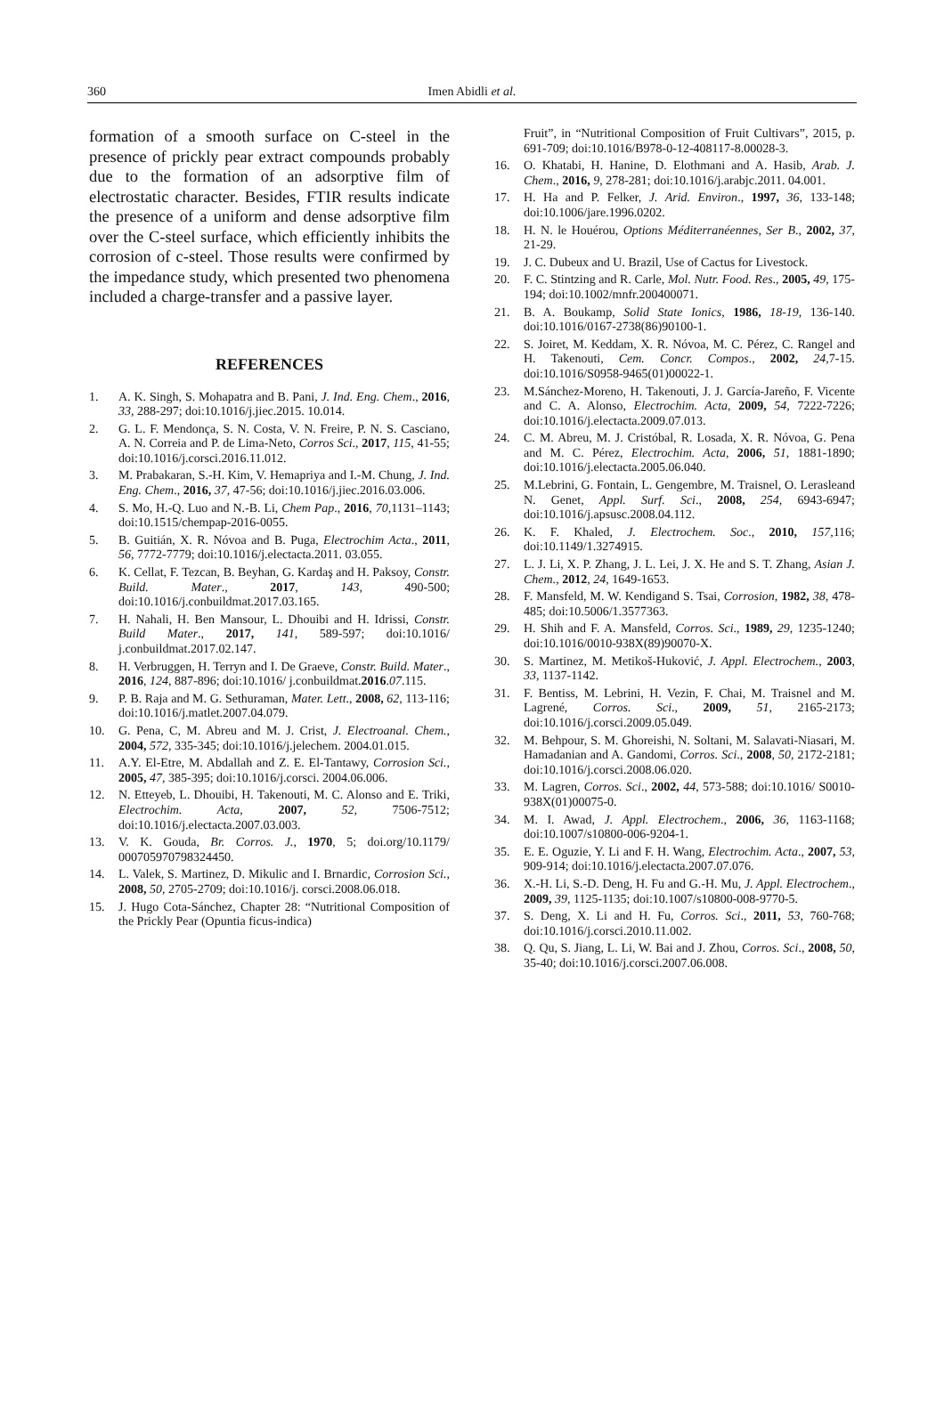360
Imen Abidli et al.
formation of a smooth surface on C-steel in the presence of prickly pear extract compounds probably due to the formation of an adsorptive film of electrostatic character. Besides, FTIR results indicate the presence of a uniform and dense adsorptive film over the C-steel surface, which efficiently inhibits the corrosion of c-steel. Those results were confirmed by the impedance study, which presented two phenomena included a charge-transfer and a passive layer.
REFERENCES
1. A. K. Singh, S. Mohapatra and B. Pani, J. Ind. Eng. Chem., 2016, 33, 288-297; doi:10.1016/j.jiec.2015. 10.014.
2. G. L. F. Mendonça, S. N. Costa, V. N. Freire, P. N. S. Casciano, A. N. Correia and P. de Lima-Neto, Corros Sci., 2017, 115, 41-55; doi:10.1016/j.corsci.2016.11.012.
3. M. Prabakaran, S.-H. Kim, V. Hemapriya and I.-M. Chung, J. Ind. Eng. Chem., 2016, 37, 47-56; doi:10.1016/j.jiec.2016.03.006.
4. S. Mo, H.-Q. Luo and N.-B. Li, Chem Pap., 2016, 70, 1131–1143; doi:10.1515/chempap-2016-0055.
5. B. Guitián, X. R. Nóvoa and B. Puga, Electrochim Acta., 2011, 56, 7772-7779; doi:10.1016/j.electacta.2011. 03.055.
6. K. Cellat, F. Tezcan, B. Beyhan, G. Kardaş and H. Paksoy, Constr. Build. Mater., 2017, 143, 490-500; doi:10.1016/j.conbuildmat.2017.03.165.
7. H. Nahali, H. Ben Mansour, L. Dhouibi and H. Idrissi, Constr. Build Mater., 2017, 141, 589-597; doi:10.1016/ j.conbuildmat.2017.02.147.
8. H. Verbruggen, H. Terryn and I. De Graeve, Constr. Build. Mater., 2016, 124, 887-896; doi:10.1016/ j.conbuildmat.2016.07.115.
9. P. B. Raja and M. G. Sethuraman, Mater. Lett., 2008, 62, 113-116; doi:10.1016/j.matlet.2007.04.079.
10. G. Pena, C, M. Abreu and M. J. Crist, J. Electroanal. Chem., 2004, 572, 335-345; doi:10.1016/j.jelechem. 2004.01.015.
11. A.Y. El-Etre, M. Abdallah and Z. E. El-Tantawy, Corrosion Sci., 2005, 47, 385-395; doi:10.1016/j.corsci. 2004.06.006.
12. N. Etteyeb, L. Dhouibi, H. Takenouti, M. C. Alonso and E. Triki, Electrochim. Acta, 2007, 52, 7506-7512; doi:10.1016/j.electacta.2007.03.003.
13. V. K. Gouda, Br. Corros. J., 1970, 5; doi.org/10.1179/ 000705970798324450.
14. L. Valek, S. Martinez, D. Mikulic and I. Brnardic, Corrosion Sci., 2008, 50, 2705-2709; doi:10.1016/j. corsci.2008.06.018.
15. J. Hugo Cota-Sánchez, Chapter 28: “Nutritional Composition of the Prickly Pear (Opuntia ficus-indica)
Fruit”, in “Nutritional Composition of Fruit Cultivars”, 2015, p. 691-709; doi:10.1016/B978-0-12-408117-8.00028-3.
16. O. Khatabi, H. Hanine, D. Elothmani and A. Hasib, Arab. J. Chem., 2016, 9, 278-281; doi:10.1016/j.arabjc.2011. 04.001.
17. H. Ha and P. Felker, J. Arid. Environ., 1997, 36, 133-148; doi:10.1006/jare.1996.0202.
18. H. N. le Houérou, Options Méditerranéennes, Ser B., 2002, 37, 21-29.
19. J. C. Dubeux and U. Brazil, Use of Cactus for Livestock.
20. F. C. Stintzing and R. Carle, Mol. Nutr. Food. Res., 2005, 49, 175-194; doi:10.1002/mnfr.200400071.
21. B. A. Boukamp, Solid State Ionics, 1986, 18-19, 136-140. doi:10.1016/0167-2738(86)90100-1.
22. S. Joiret, M. Keddam, X. R. Nóvoa, M. C. Pérez, C. Rangel and H. Takenouti, Cem. Concr. Compos., 2002, 24, 7-15. doi:10.1016/S0958-9465(01)00022-1.
23. M.Sánchez-Moreno, H. Takenouti, J. J. García-Jareño, F. Vicente and C. A. Alonso, Electrochim. Acta, 2009, 54, 7222-7226; doi:10.1016/j.electacta.2009.07.013.
24. C. M. Abreu, M. J. Cristóbal, R. Losada, X. R. Nóvoa, G. Pena and M. C. Pérez, Electrochim. Acta, 2006, 51, 1881-1890; doi:10.1016/j.electacta.2005.06.040.
25. M.Lebrini, G. Fontain, L. Gengembre, M. Traisnel, O. Lerasleand N. Genet, Appl. Surf. Sci., 2008, 254, 6943-6947; doi:10.1016/j.apsusc.2008.04.112.
26. K. F. Khaled, J. Electrochem. Soc., 2010, 157, 116; doi:10.1149/1.3274915.
27. L. J. Li, X. P. Zhang, J. L. Lei, J. X. He and S. T. Zhang, Asian J. Chem., 2012, 24, 1649-1653.
28. F. Mansfeld, M. W. Kendigand S. Tsai, Corrosion, 1982, 38, 478-485; doi:10.5006/1.3577363.
29. H. Shih and F. A. Mansfeld, Corros. Sci., 1989, 29, 1235-1240; doi:10.1016/0010-938X(89)90070-X.
30. S. Martinez, M. Metikoš-Huković, J. Appl. Electrochem., 2003, 33, 1137-1142.
31. F. Bentiss, M. Lebrini, H. Vezin, F. Chai, M. Traisnel and M. Lagrené, Corros. Sci., 2009, 51, 2165-2173; doi:10.1016/j.corsci.2009.05.049.
32. M. Behpour, S. M. Ghoreishi, N. Soltani, M. Salavati-Niasari, M. Hamadanian and A. Gandomi, Corros. Sci., 2008, 50, 2172-2181; doi:10.1016/j.corsci.2008.06.020.
33. M. Lagren, Corros. Sci., 2002, 44, 573-588; doi:10.1016/ S0010-938X(01)00075-0.
34. M. I. Awad, J. Appl. Electrochem., 2006, 36, 1163-1168; doi:10.1007/s10800-006-9204-1.
35. E. E. Oguzie, Y. Li and F. H. Wang, Electrochim. Acta., 2007, 53, 909-914; doi:10.1016/j.electacta.2007.07.076.
36. X.-H. Li, S.-D. Deng, H. Fu and G.-H. Mu, J. Appl. Electrochem., 2009, 39, 1125-1135; doi:10.1007/s10800-008-9770-5.
37. S. Deng, X. Li and H. Fu, Corros. Sci., 2011, 53, 760-768; doi:10.1016/j.corsci.2010.11.002.
38. Q. Qu, S. Jiang, L. Li, W. Bai and J. Zhou, Corros. Sci., 2008, 50, 35-40; doi:10.1016/j.corsci.2007.06.008.